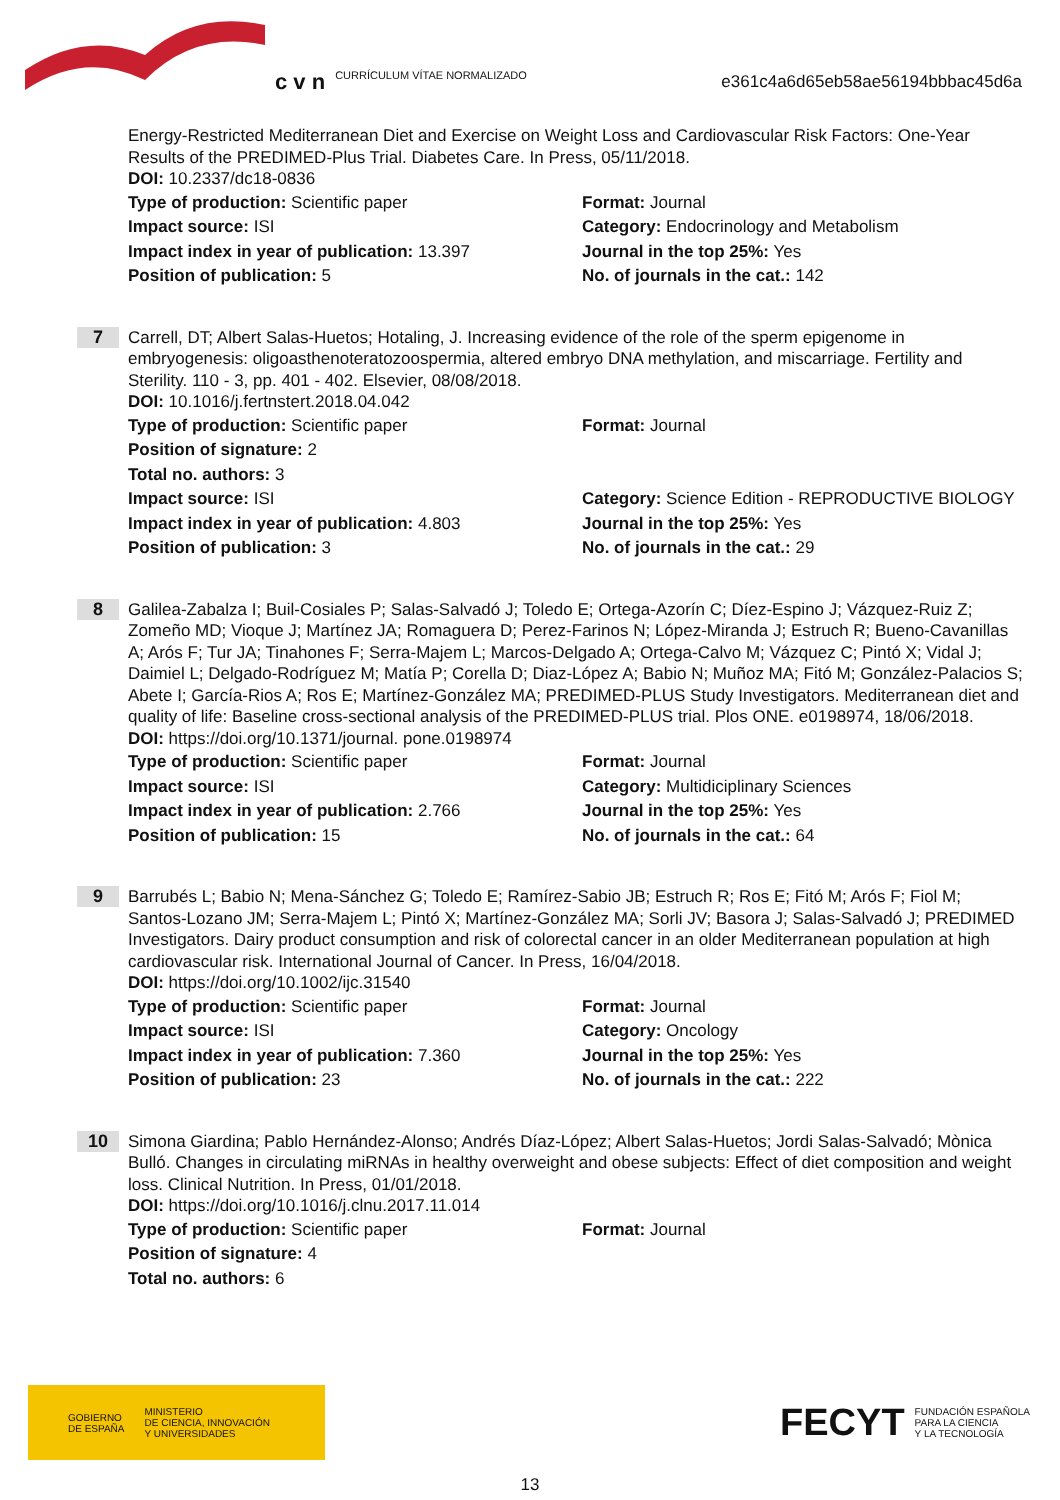c v n CURRÍCULUM VÍTAE NORMALIZADO
e361c4a6d65eb58ae56194bbbac45d6a
Energy-Restricted Mediterranean Diet and Exercise on Weight Loss and Cardiovascular Risk Factors: One-Year Results of the PREDIMED-Plus Trial. Diabetes Care. In Press, 05/11/2018.
DOI: 10.2337/dc18-0836
Type of production: Scientific paper
Format: Journal
Impact source: ISI
Category: Endocrinology and Metabolism
Impact index in year of publication: 13.397
Journal in the top 25%: Yes
Position of publication: 5
No. of journals in the cat.: 142
7
Carrell, DT; Albert Salas-Huetos; Hotaling, J. Increasing evidence of the role of the sperm epigenome in embryogenesis: oligoasthenoteratozoospermia, altered embryo DNA methylation, and miscarriage. Fertility and Sterility. 110 - 3, pp. 401 - 402. Elsevier, 08/08/2018.
DOI: 10.1016/j.fertnstert.2018.04.042
Type of production: Scientific paper
Format: Journal
Position of signature: 2
Total no. authors: 3
Impact source: ISI
Category: Science Edition - REPRODUCTIVE BIOLOGY
Impact index in year of publication: 4.803
Journal in the top 25%: Yes
Position of publication: 3
No. of journals in the cat.: 29
8
Galilea-Zabalza I; Buil-Cosiales P; Salas-Salvadó J; Toledo E; Ortega-Azorín C; Díez-Espino J; Vázquez-Ruiz Z; Zomeño MD; Vioque J; Martínez JA; Romaguera D; Perez-Farinos N; López-Miranda J; Estruch R; Bueno-Cavanillas A; Arós F; Tur JA; Tinahones F; Serra-Majem L; Marcos-Delgado A; Ortega-Calvo M; Vázquez C; Pintó X; Vidal J; Daimiel L; Delgado-Rodríguez M; Matía P; Corella D; Diaz-López A; Babio N; Muñoz MA; Fitó M; González-Palacios S; Abete I; García-Rios A; Ros E; Martínez-González MA; PREDIMED-PLUS Study Investigators. Mediterranean diet and quality of life: Baseline cross-sectional analysis of the PREDIMED-PLUS trial. Plos ONE. e0198974, 18/06/2018.
DOI: https://doi.org/10.1371/journal. pone.0198974
Type of production: Scientific paper
Format: Journal
Impact source: ISI
Category: Multidiciplinary Sciences
Impact index in year of publication: 2.766
Journal in the top 25%: Yes
Position of publication: 15
No. of journals in the cat.: 64
9
Barrubés L; Babio N; Mena-Sánchez G; Toledo E; Ramírez-Sabio JB; Estruch R; Ros E; Fitó M; Arós F; Fiol M; Santos-Lozano JM; Serra-Majem L; Pintó X; Martínez-González MA; Sorli JV; Basora J; Salas-Salvadó J; PREDIMED Investigators. Dairy product consumption and risk of colorectal cancer in an older Mediterranean population at high cardiovascular risk. International Journal of Cancer. In Press, 16/04/2018.
DOI: https://doi.org/10.1002/ijc.31540
Type of production: Scientific paper
Format: Journal
Impact source: ISI
Category: Oncology
Impact index in year of publication: 7.360
Journal in the top 25%: Yes
Position of publication: 23
No. of journals in the cat.: 222
10
Simona Giardina; Pablo Hernández-Alonso; Andrés Díaz-López; Albert Salas-Huetos; Jordi Salas-Salvadó; Mònica Bulló. Changes in circulating miRNAs in healthy overweight and obese subjects: Effect of diet composition and weight loss. Clinical Nutrition. In Press, 01/01/2018.
DOI: https://doi.org/10.1016/j.clnu.2017.11.014
Type of production: Scientific paper
Format: Journal
Position of signature: 4
Total no. authors: 6
GOBIERNO
DE ESPAÑA MINISTERIO
DE CIENCIA, INNOVACIÓN
Y UNIVERSIDADES
FECYT FUNDACIÓN ESPAÑOLA
PARA LA CIENCIA
Y LA TECNOLOGÍA
13